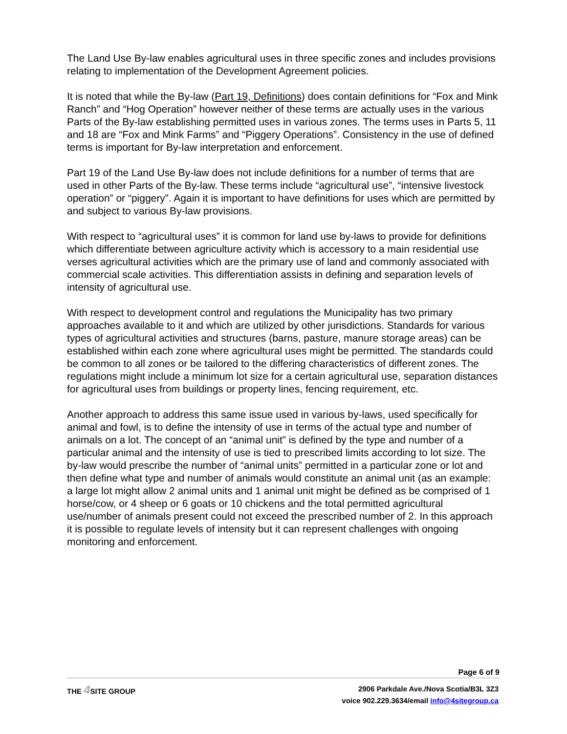The Land Use By-law enables agricultural uses in three specific zones and includes provisions relating to implementation of the Development Agreement policies.
It is noted that while the By-law (Part 19, Definitions) does contain definitions for “Fox and Mink Ranch” and “Hog Operation” however neither of these terms are actually uses in the various Parts of the By-law establishing permitted uses in various zones. The terms uses in Parts 5, 11 and 18 are “Fox and Mink Farms” and “Piggery Operations”. Consistency in the use of defined terms is important for By-law interpretation and enforcement.
Part 19 of the Land Use By-law does not include definitions for a number of terms that are used in other Parts of the By-law. These terms include “agricultural use”, “intensive livestock operation” or “piggery”. Again it is important to have definitions for uses which are permitted by and subject to various By-law provisions.
With respect to “agricultural uses” it is common for land use by-laws to provide for definitions which differentiate between agriculture activity which is accessory to a main residential use verses agricultural activities which are the primary use of land and commonly associated with commercial scale activities. This differentiation assists in defining and separation levels of intensity of agricultural use.
With respect to development control and regulations the Municipality has two primary approaches available to it and which are utilized by other jurisdictions. Standards for various types of agricultural activities and structures (barns, pasture, manure storage areas) can be established within each zone where agricultural uses might be permitted. The standards could be common to all zones or be tailored to the differing characteristics of different zones. The regulations might include a minimum lot size for a certain agricultural use, separation distances for agricultural uses from buildings or property lines, fencing requirement, etc.
Another approach to address this same issue used in various by-laws, used specifically for animal and fowl, is to define the intensity of use in terms of the actual type and number of animals on a lot. The concept of an “animal unit” is defined by the type and number of a particular animal and the intensity of use is tied to prescribed limits according to lot size. The by-law would prescribe the number of “animal units” permitted in a particular zone or lot and then define what type and number of animals would constitute an animal unit (as an example: a large lot might allow 2 animal units and 1 animal unit might be defined as be comprised of 1 horse/cow, or 4 sheep or 6 goats or 10 chickens and the total permitted agricultural use/number of animals present could not exceed the prescribed number of 2. In this approach it is possible to regulate levels of intensity but it can represent challenges with ongoing monitoring and enforcement.
Page 6 of 9
THE 4 SITE GROUP
2906 Parkdale Ave./Nova Scotia/B3L 3Z3
voice 902.229.3634/email info@4sitegroup.ca